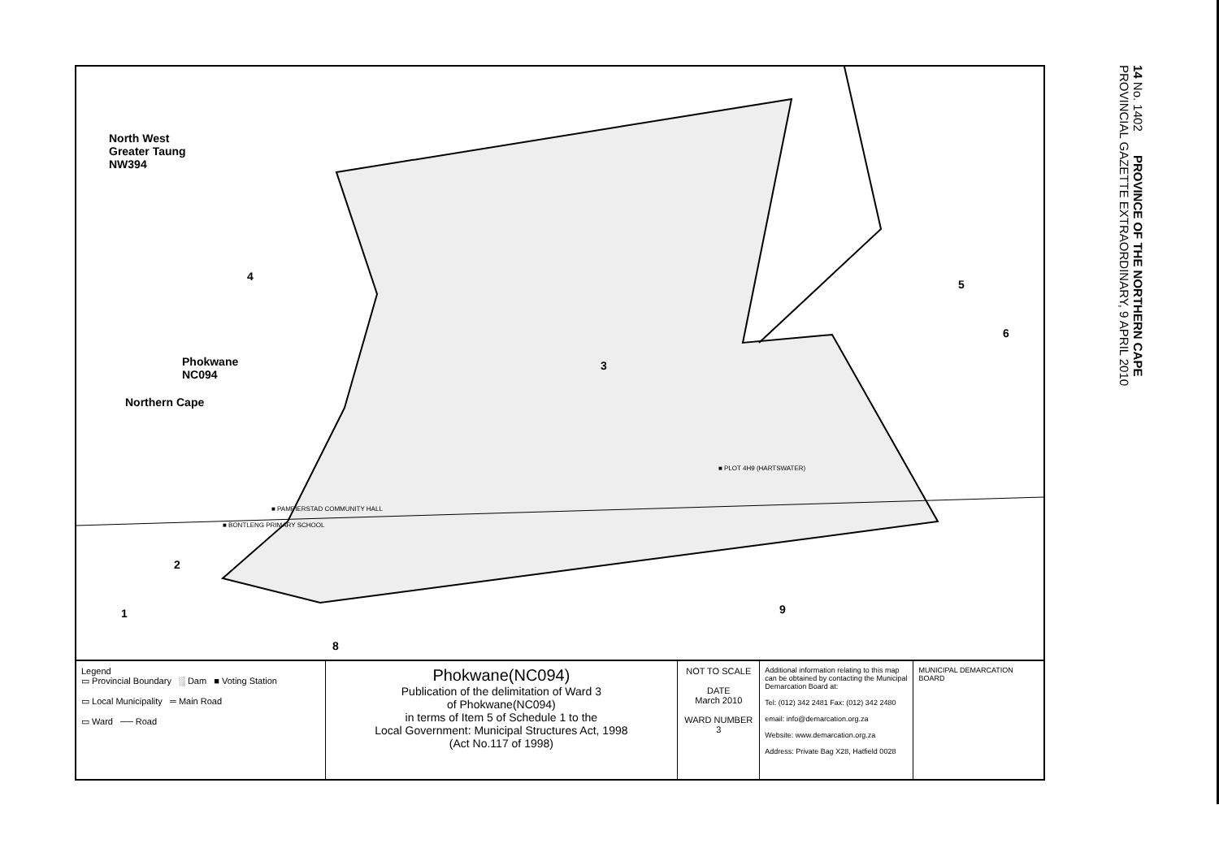North West
Greater Taung
NW394
4
Phokwane
NC094
Northern Cape
3
5
6
■ PLOT 4H9 (HARTSWATER)
■ PAMPIERSTAD COMMUNITY HALL
■ BONTLENG PRIMARY SCHOOL
2
1 9
8
Legend
▭ Provincial Boundary ░ Dam ■ Voting Station
▭ Local Municipality ═ Main Road
▭ Ward ── Road
Phokwane(NC094)
Publication of the delimitation of Ward 3
of Phokwane(NC094)
in terms of Item 5 of Schedule 1 to the
Local Government: Municipal Structures Act, 1998
(Act No.117 of 1998)
NOT TO SCALE
DATE
March 2010
WARD NUMBER
3
Additional information relating to this map can be obtained by contacting the Municipal Demarcation Board at:
Tel: (012) 342 2481 Fax: (012) 342 2480
email: info@demarcation.org.za
Website: www.demarcation.org.za
Address: Private Bag X28, Hatfield 0028
MUNICIPAL DEMARCATION BOARD
14 No. 1402 PROVINCE OF THE NORTHERN CAPE
PROVINCIAL GAZETTE EXTRAORDINARY, 9 APRIL 2010